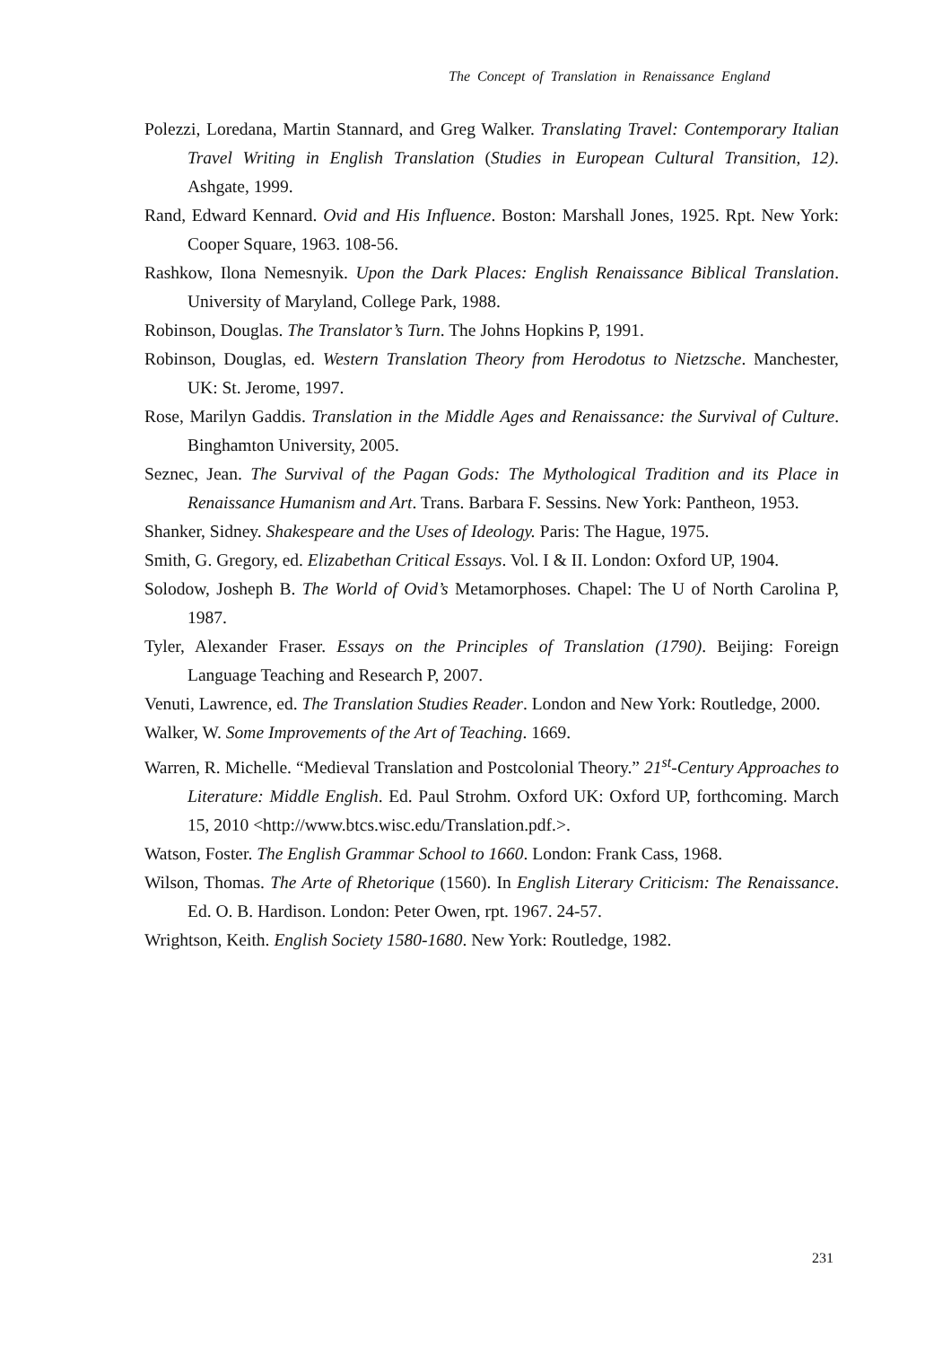The Concept of Translation in Renaissance England
Polezzi, Loredana, Martin Stannard, and Greg Walker. Translating Travel: Contemporary Italian Travel Writing in English Translation (Studies in European Cultural Transition, 12). Ashgate, 1999.
Rand, Edward Kennard. Ovid and His Influence. Boston: Marshall Jones, 1925. Rpt. New York: Cooper Square, 1963. 108-56.
Rashkow, Ilona Nemesnyik. Upon the Dark Places: English Renaissance Biblical Translation. University of Maryland, College Park, 1988.
Robinson, Douglas. The Translator’s Turn. The Johns Hopkins P, 1991.
Robinson, Douglas, ed. Western Translation Theory from Herodotus to Nietzsche. Manchester, UK: St. Jerome, 1997.
Rose, Marilyn Gaddis. Translation in the Middle Ages and Renaissance: the Survival of Culture. Binghamton University, 2005.
Seznec, Jean. The Survival of the Pagan Gods: The Mythological Tradition and its Place in Renaissance Humanism and Art. Trans. Barbara F. Sessins. New York: Pantheon, 1953.
Shanker, Sidney. Shakespeare and the Uses of Ideology. Paris: The Hague, 1975.
Smith, G. Gregory, ed. Elizabethan Critical Essays. Vol. I & II. London: Oxford UP, 1904.
Solodow, Josheph B. The World of Ovid’s Metamorphoses. Chapel: The U of North Carolina P, 1987.
Tyler, Alexander Fraser. Essays on the Principles of Translation (1790). Beijing: Foreign Language Teaching and Research P, 2007.
Venuti, Lawrence, ed. The Translation Studies Reader. London and New York: Routledge, 2000.
Walker, W. Some Improvements of the Art of Teaching. 1669.
Warren, R. Michelle. “Medieval Translation and Postcolonial Theory.” 21<sup>st</sup>-Century Approaches to Literature: Middle English. Ed. Paul Strohm. Oxford UK: Oxford UP, forthcoming. March 15, 2010 <http://www.btcs.wisc.edu/Translation.pdf.>.
Watson, Foster. The English Grammar School to 1660. London: Frank Cass, 1968.
Wilson, Thomas. The Arte of Rhetorique (1560). In English Literary Criticism: The Renaissance. Ed. O. B. Hardison. London: Peter Owen, rpt. 1967. 24-57.
Wrightson, Keith. English Society 1580-1680. New York: Routledge, 1982.
231